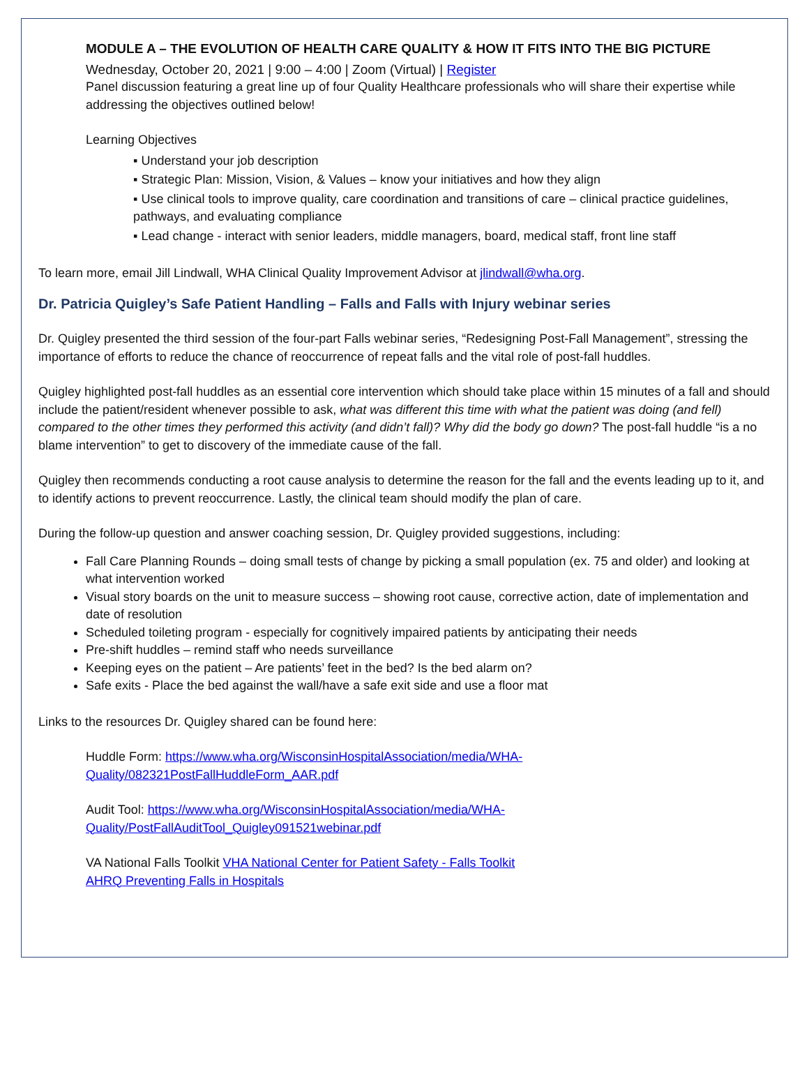MODULE A – THE EVOLUTION OF HEALTH CARE QUALITY & HOW IT FITS INTO THE BIG PICTURE
Wednesday, October 20, 2021 | 9:00 – 4:00 | Zoom (Virtual) | Register
Panel discussion featuring a great line up of four Quality Healthcare professionals who will share their expertise while addressing the objectives outlined below!
Learning Objectives
▪ Understand your job description
▪ Strategic Plan: Mission, Vision, & Values – know your initiatives and how they align
▪ Use clinical tools to improve quality, care coordination and transitions of care – clinical practice guidelines, pathways, and evaluating compliance
▪ Lead change - interact with senior leaders, middle managers, board, medical staff, front line staff
To learn more, email Jill Lindwall, WHA Clinical Quality Improvement Advisor at jlindwall@wha.org.
Dr. Patricia Quigley’s Safe Patient Handling – Falls and Falls with Injury webinar series
Dr. Quigley presented the third session of the four-part Falls webinar series, “Redesigning Post-Fall Management”, stressing the importance of efforts to reduce the chance of reoccurrence of repeat falls and the vital role of post-fall huddles.
Quigley highlighted post-fall huddles as an essential core intervention which should take place within 15 minutes of a fall and should include the patient/resident whenever possible to ask, what was different this time with what the patient was doing (and fell) compared to the other times they performed this activity (and didn’t fall)? Why did the body go down? The post-fall huddle “is a no blame intervention” to get to discovery of the immediate cause of the fall.
Quigley then recommends conducting a root cause analysis to determine the reason for the fall and the events leading up to it, and to identify actions to prevent reoccurrence. Lastly, the clinical team should modify the plan of care.
During the follow-up question and answer coaching session, Dr. Quigley provided suggestions, including:
Fall Care Planning Rounds – doing small tests of change by picking a small population (ex. 75 and older) and looking at what intervention worked
Visual story boards on the unit to measure success – showing root cause, corrective action, date of implementation and date of resolution
Scheduled toileting program - especially for cognitively impaired patients by anticipating their needs
Pre-shift huddles – remind staff who needs surveillance
Keeping eyes on the patient – Are patients’ feet in the bed? Is the bed alarm on?
Safe exits - Place the bed against the wall/have a safe exit side and use a floor mat
Links to the resources Dr. Quigley shared can be found here:
Huddle Form: https://www.wha.org/WisconsinHospitalAssociation/media/WHA-Quality/082321PostFallHuddleForm_AAR.pdf
Audit Tool: https://www.wha.org/WisconsinHospitalAssociation/media/WHA-Quality/PostFallAuditTool_Quigley091521webinar.pdf
VA National Falls Toolkit VHA National Center for Patient Safety - Falls Toolkit
AHRQ Preventing Falls in Hospitals